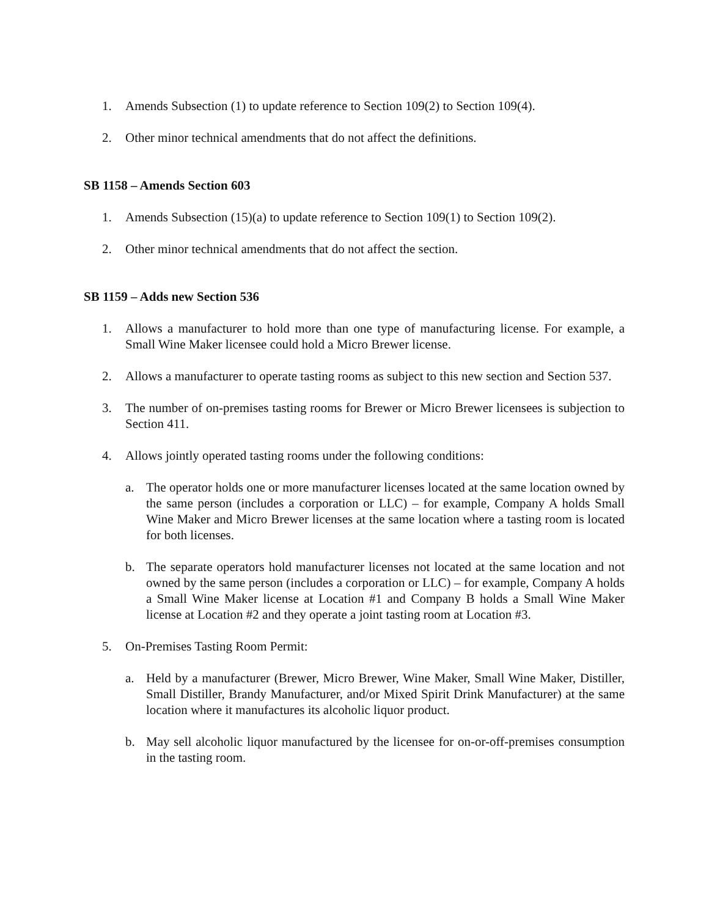1. Amends Subsection (1) to update reference to Section 109(2) to Section 109(4).
2. Other minor technical amendments that do not affect the definitions.
SB 1158 – Amends Section 603
1. Amends Subsection (15)(a) to update reference to Section 109(1) to Section 109(2).
2. Other minor technical amendments that do not affect the section.
SB 1159 – Adds new Section 536
1. Allows a manufacturer to hold more than one type of manufacturing license. For example, a Small Wine Maker licensee could hold a Micro Brewer license.
2. Allows a manufacturer to operate tasting rooms as subject to this new section and Section 537.
3. The number of on-premises tasting rooms for Brewer or Micro Brewer licensees is subjection to Section 411.
4. Allows jointly operated tasting rooms under the following conditions:
a. The operator holds one or more manufacturer licenses located at the same location owned by the same person (includes a corporation or LLC) – for example, Company A holds Small Wine Maker and Micro Brewer licenses at the same location where a tasting room is located for both licenses.
b. The separate operators hold manufacturer licenses not located at the same location and not owned by the same person (includes a corporation or LLC) – for example, Company A holds a Small Wine Maker license at Location #1 and Company B holds a Small Wine Maker license at Location #2 and they operate a joint tasting room at Location #3.
5. On-Premises Tasting Room Permit:
a. Held by a manufacturer (Brewer, Micro Brewer, Wine Maker, Small Wine Maker, Distiller, Small Distiller, Brandy Manufacturer, and/or Mixed Spirit Drink Manufacturer) at the same location where it manufactures its alcoholic liquor product.
b. May sell alcoholic liquor manufactured by the licensee for on-or-off-premises consumption in the tasting room.